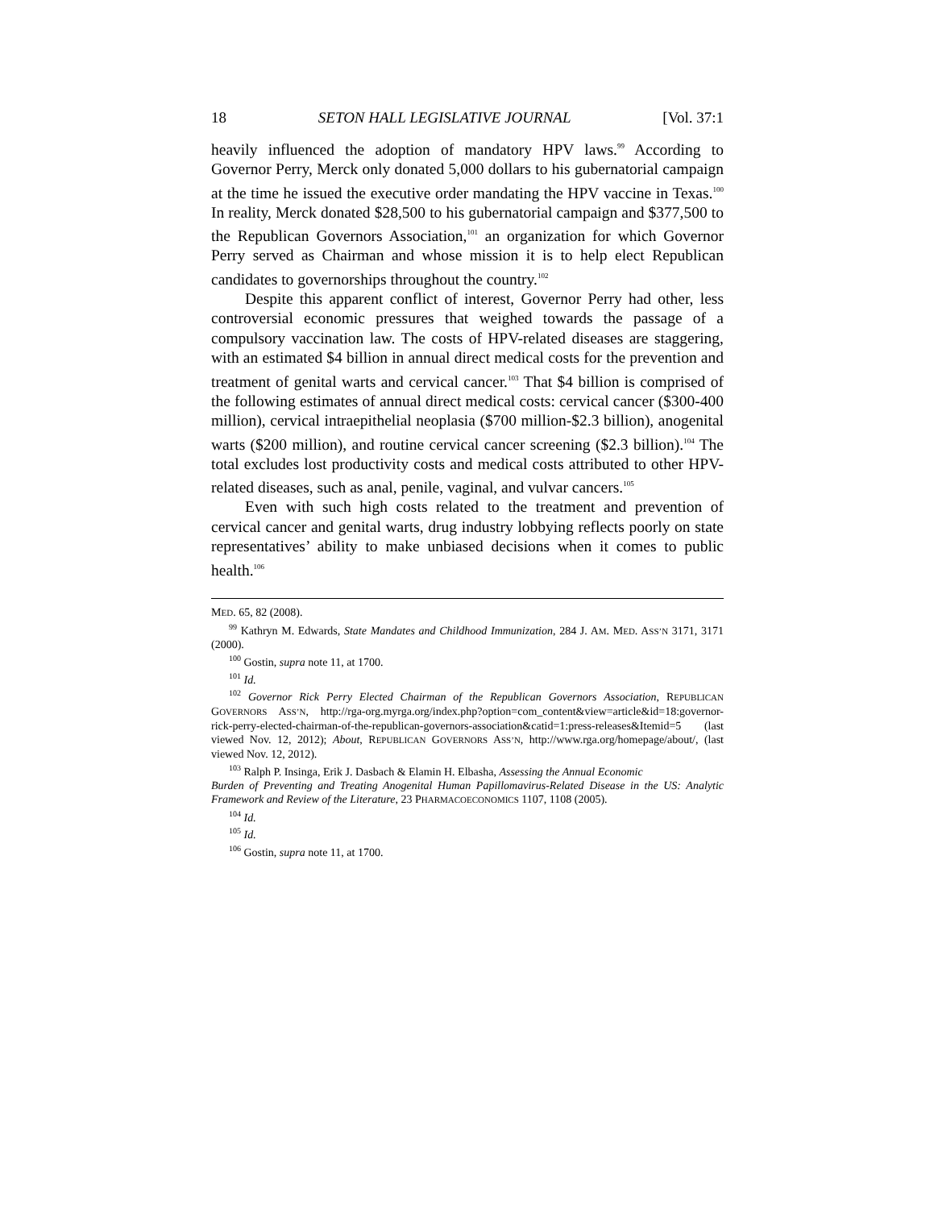18 SETON HALL LEGISLATIVE JOURNAL [Vol. 37:1
heavily influenced the adoption of mandatory HPV laws.<sup>99</sup> According to Governor Perry, Merck only donated 5,000 dollars to his gubernatorial campaign at the time he issued the executive order mandating the HPV vaccine in Texas.<sup>100</sup> In reality, Merck donated $28,500 to his gubernatorial campaign and $377,500 to the Republican Governors Association,<sup>101</sup> an organization for which Governor Perry served as Chairman and whose mission it is to help elect Republican candidates to governorships throughout the country.<sup>102</sup>
Despite this apparent conflict of interest, Governor Perry had other, less controversial economic pressures that weighed towards the passage of a compulsory vaccination law. The costs of HPV-related diseases are staggering, with an estimated $4 billion in annual direct medical costs for the prevention and treatment of genital warts and cervical cancer.<sup>103</sup> That $4 billion is comprised of the following estimates of annual direct medical costs: cervical cancer ($300-400 million), cervical intraepithelial neoplasia ($700 million-$2.3 billion), anogenital warts ($200 million), and routine cervical cancer screening ($2.3 billion).<sup>104</sup> The total excludes lost productivity costs and medical costs attributed to other HPV-related diseases, such as anal, penile, vaginal, and vulvar cancers.<sup>105</sup>
Even with such high costs related to the treatment and prevention of cervical cancer and genital warts, drug industry lobbying reflects poorly on state representatives’ ability to make unbiased decisions when it comes to public health.<sup>106</sup>
MED. 65, 82 (2008).
<sup>99</sup> Kathryn M. Edwards, State Mandates and Childhood Immunization, 284 J. AM. MED. ASS’N 3171, 3171 (2000).
<sup>100</sup> Gostin, supra note 11, at 1700.
<sup>101</sup> Id.
<sup>102</sup> Governor Rick Perry Elected Chairman of the Republican Governors Association, REPUBLICAN GOVERNORS ASS’N, http://rga-org.myrga.org/index.php?option=com_content&view=article&id=18:governor-rick-perry-elected-chairman-of-the-republican-governors-association&catid=1:press-releases&Itemid=5 (last viewed Nov. 12, 2012); About, REPUBLICAN GOVERNORS ASS’N, http://www.rga.org/homepage/about/, (last viewed Nov. 12, 2012).
<sup>103</sup> Ralph P. Insinga, Erik J. Dasbach & Elamin H. Elbasha, Assessing the Annual Economic
Burden of Preventing and Treating Anogenital Human Papillomavirus-Related Disease in the US: Analytic Framework and Review of the Literature, 23 PHARMACOECONOMICS 1107, 1108 (2005).
<sup>104</sup> Id.
<sup>105</sup> Id.
<sup>106</sup> Gostin, supra note 11, at 1700.